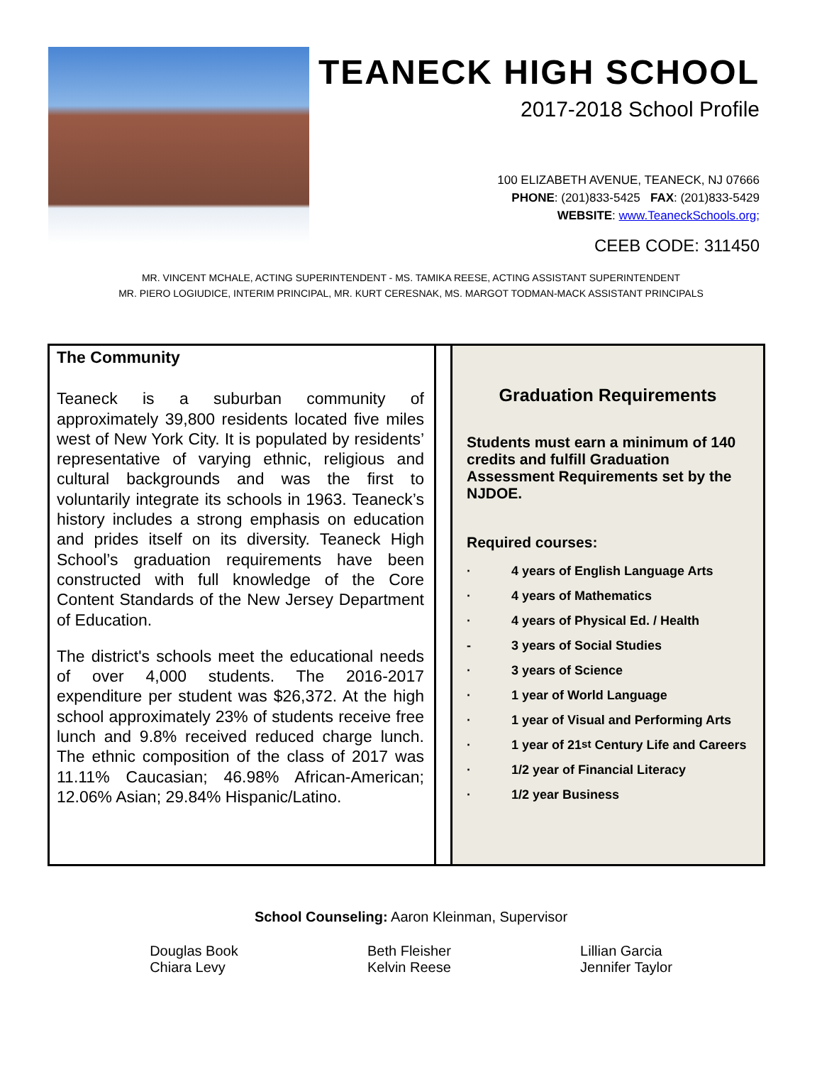TEANECK HIGH SCHOOL
2017-2018 School Profile
100 ELIZABETH AVENUE, TEANECK, NJ 07666
PHONE: (201)833-5425 FAX: (201)833-5429
WEBSITE: www.TeaneckSchools.org;
CEEB CODE: 311450
MR. VINCENT MCHALE, ACTING SUPERINTENDENT - MS. TAMIKA REESE, ACTING ASSISTANT SUPERINTENDENT
MR. PIERO LOGIUDICE, INTERIM PRINCIPAL, MR. KURT CERESNAK, MS. MARGOT TODMAN-MACK ASSISTANT PRINCIPALS
The Community
Teaneck is a suburban community of approximately 39,800 residents located five miles west of New York City. It is populated by residents’ representative of varying ethnic, religious and cultural backgrounds and was the first to voluntarily integrate its schools in 1963. Teaneck’s history includes a strong emphasis on education and prides itself on its diversity. Teaneck High School’s graduation requirements have been constructed with full knowledge of the Core Content Standards of the New Jersey Department of Education.
The district's schools meet the educational needs of over 4,000 students. The 2016-2017 expenditure per student was $26,372. At the high school approximately 23% of students receive free lunch and 9.8% received reduced charge lunch. The ethnic composition of the class of 2017 was 11.11% Caucasian; 46.98% African-American; 12.06% Asian; 29.84% Hispanic/Latino.
Graduation Requirements
Students must earn a minimum of 140 credits and fulfill Graduation Assessment Requirements set by the NJDOE.
Required courses:
· 4 years of English Language Arts
· 4 years of Mathematics
· 4 years of Physical Ed. / Health
- 3 years of Social Studies
· 3 years of Science
· 1 year of World Language
· 1 year of Visual and Performing Arts
· 1 year of 21<sup>st</sup> Century Life and Careers
· 1/2 year of Financial Literacy
· 1/2 year Business
School Counseling: Aaron Kleinman, Supervisor
Douglas Book
Chiara Levy
Beth Fleisher
Kelvin Reese
Lillian Garcia
Jennifer Taylor